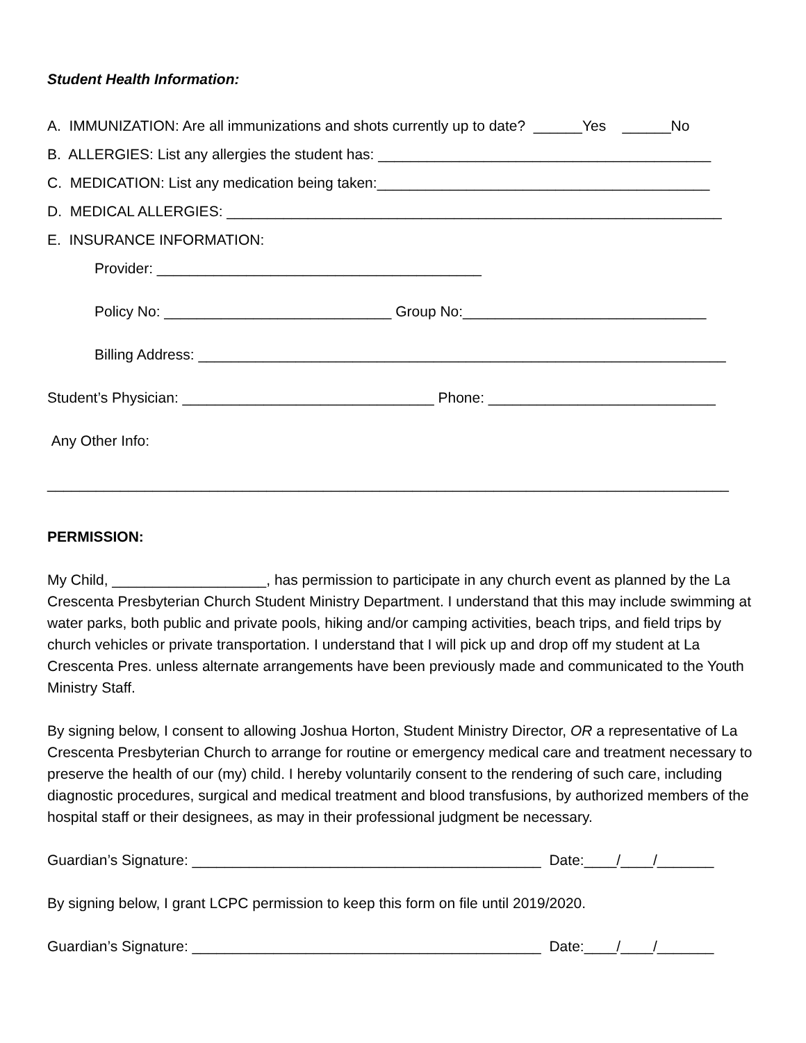Student Health Information:
A. IMMUNIZATION: Are all immunizations and shots currently up to date? ______Yes ______No
B. ALLERGIES: List any allergies the student has: _________________________________________
C. MEDICATION: List any medication being taken:_________________________________________
D. MEDICAL ALLERGIES: _____________________________________________________________
E. INSURANCE INFORMATION:
Provider: ________________________________________
Policy No: ____________________________ Group No:______________________________
Billing Address: _________________________________________________________________
Student’s Physician: _______________________________ Phone: ____________________________
Any Other Info:
____________________________________________________________________________________
PERMISSION:
My Child, ___________________, has permission to participate in any church event as planned by the La Crescenta Presbyterian Church Student Ministry Department. I understand that this may include swimming at water parks, both public and private pools, hiking and/or camping activities, beach trips, and field trips by church vehicles or private transportation. I understand that I will pick up and drop off my student at La Crescenta Pres. unless alternate arrangements have been previously made and communicated to the Youth Ministry Staff.
By signing below, I consent to allowing Joshua Horton, Student Ministry Director, OR a representative of La Crescenta Presbyterian Church to arrange for routine or emergency medical care and treatment necessary to preserve the health of our (my) child. I hereby voluntarily consent to the rendering of such care, including diagnostic procedures, surgical and medical treatment and blood transfusions, by authorized members of the hospital staff or their designees, as may in their professional judgment be necessary.
Guardian’s Signature: ___________________________________________ Date:____/____/_______
By signing below, I grant LCPC permission to keep this form on file until 2019/2020.
Guardian’s Signature: ___________________________________________ Date:____/____/_______